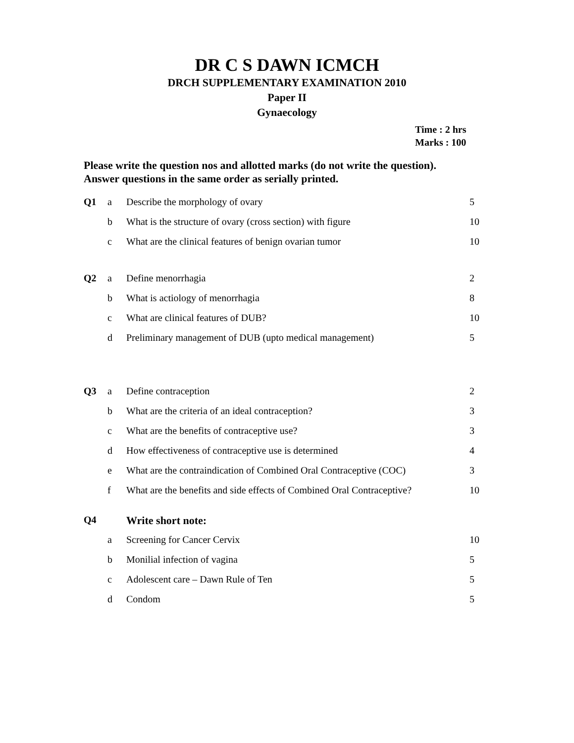DR C S DAWN ICMCH
DRCH SUPPLEMENTARY EXAMINATION 2010
Paper II
Gynaecology
Time : 2 hrs
Marks : 100
Please write the question nos and allotted marks (do not write the question).
Answer questions in the same order as serially printed.
| Q1 | a | Describe the morphology of ovary | 5 |
| | b | What is the structure of ovary (cross section) with figure | 10 |
| | c | What are the clinical features of benign ovarian tumor | 10 |
| Q2 | a | Define menorrhagia | 2 |
| | b | What is actiology of menorrhagia | 8 |
| | c | What are clinical features of DUB? | 10 |
| | d | Preliminary management of DUB (upto medical management) | 5 |
| Q3 | a | Define contraception | 2 |
| | b | What are the criteria of an ideal contraception? | 3 |
| | c | What are the benefits of contraceptive use? | 3 |
| | d | How effectiveness of contraceptive use is determined | 4 |
| | e | What are the contraindication of Combined Oral Contraceptive (COC) | 3 |
| | f | What are the benefits and side effects of Combined Oral Contraceptive? | 10 |
| Q4 | | Write short note: | |
| | a | Screening for Cancer Cervix | 10 |
| | b | Monilial infection of vagina | 5 |
| | c | Adolescent care – Dawn Rule of Ten | 5 |
| | d | Condom | 5 |